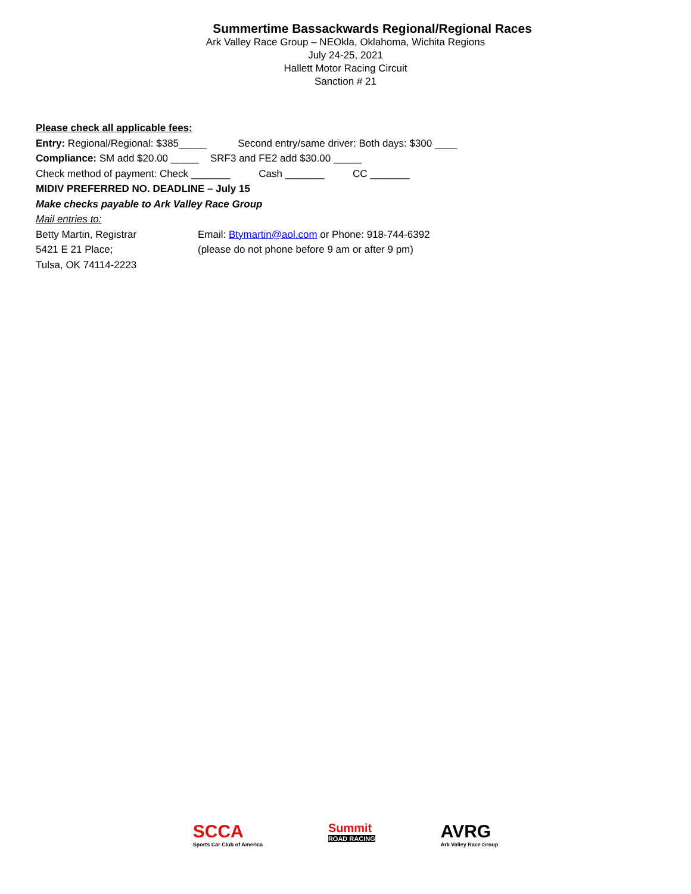Summertime Bassackwards Regional/Regional Races
Ark Valley Race Group – NEOkla, Oklahoma, Wichita Regions
July 24-25, 2021
Hallett Motor Racing Circuit
Sanction # 21
Please check all applicable fees:
Entry: Regional/Regional: $385_____ Second entry/same driver: Both days: $300 ____
Compliance: SM add $20.00 _____ SRF3 and FE2 add $30.00 _____
Check method of payment: Check _______ Cash _______ CC _______
MIDIV PREFERRED NO. DEADLINE – July 15
Make checks payable to Ark Valley Race Group
Mail entries to:
Betty Martin, Registrar Email: Btymartin@aol.com or Phone: 918-744-6392
5421 E 21 Place; (please do not phone before 9 am or after 9 pm)
Tulsa, OK 74114-2223
SCCA
Sports Car Club of America
Summit
ROAD RACING
AVRG
Ark Valley Race Group